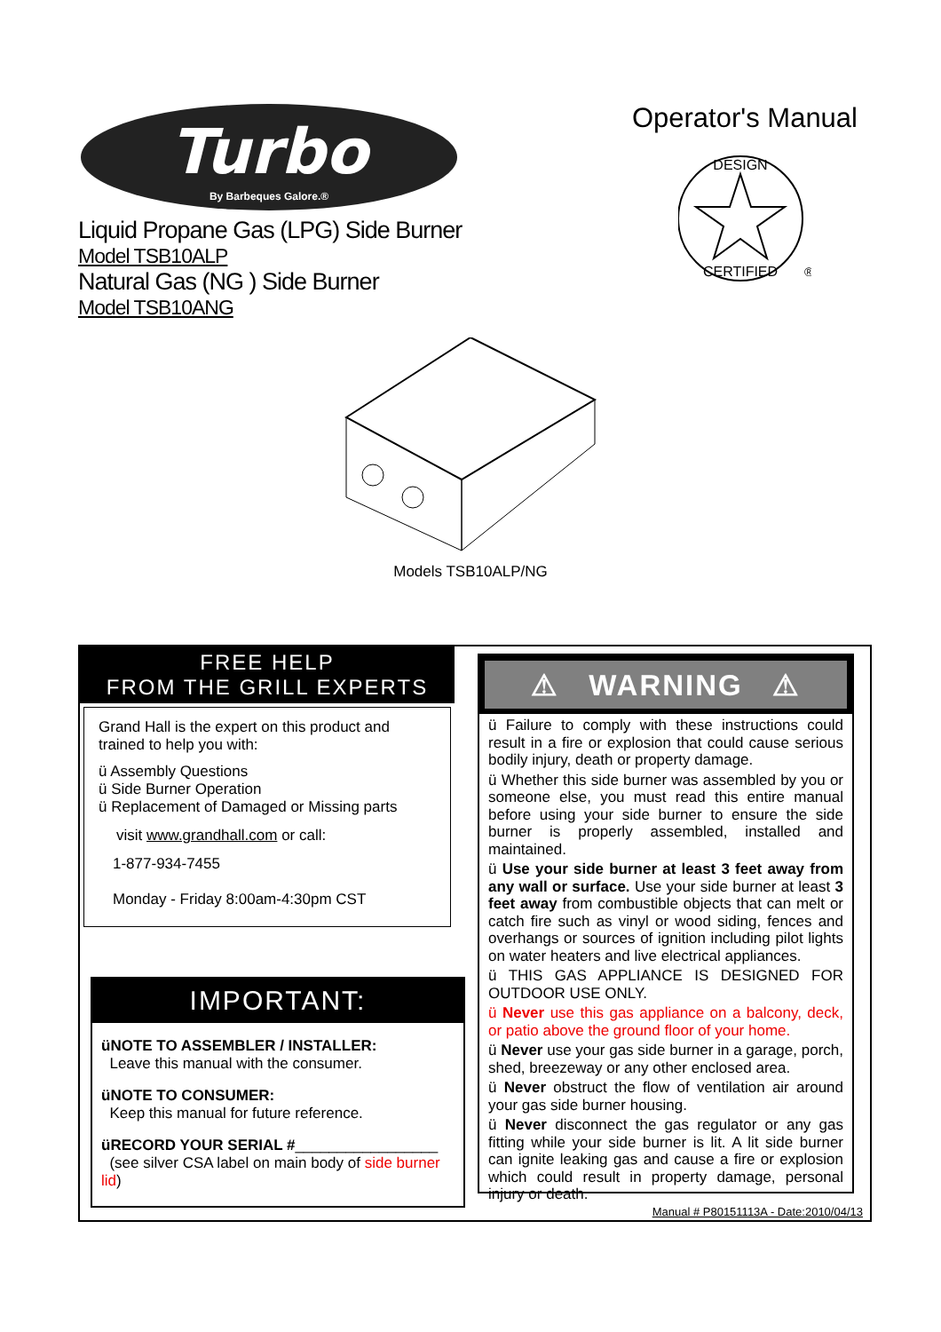Turbo
By Barbeques Galore.®
Liquid Propane Gas (LPG) Side Burner
Model TSB10ALP
Natural Gas (NG ) Side Burner
Model TSB10ANG
Operator's Manual
DESIGN
CERTIFIED
®
Models TSB10ALP/NG
FREE HELP
FROM THE GRILL EXPERTS
Grand Hall is the expert on this product and trained to help you with:
ü Assembly Questions
ü Side Burner Operation
ü Replacement of Damaged or Missing parts
visit www.grandhall.com or call:
1-877-934-7455
Monday - Friday 8:00am-4:30pm CST
IMPORTANT:
üNOTE TO ASSEMBLER / INSTALLER:
Leave this manual with the consumer.
üNOTE TO CONSUMER:
Keep this manual for future reference.
üRECORD YOUR SERIAL #_________________
(see silver CSA label on main body of side burner lid)
⚠ WARNING ⚠
ü Failure to comply with these instructions could result in a fire or explosion that could cause serious bodily injury, death or property damage.
ü Whether this side burner was assembled by you or someone else, you must read this entire manual before using your side burner to ensure the side burner is properly assembled, installed and maintained.
ü Use your side burner at least 3 feet away from any wall or surface. Use your side burner at least 3 feet away from combustible objects that can melt or catch fire such as vinyl or wood siding, fences and overhangs or sources of ignition including pilot lights on water heaters and live electrical appliances.
ü THIS GAS APPLIANCE IS DESIGNED FOR OUTDOOR USE ONLY.
ü Never use this gas appliance on a balcony, deck, or patio above the ground floor of your home.
ü Never use your gas side burner in a garage, porch, shed, breezeway or any other enclosed area.
ü Never obstruct the flow of ventilation air around your gas side burner housing.
ü Never disconnect the gas regulator or any gas fitting while your side burner is lit. A lit side burner can ignite leaking gas and cause a fire or explosion which could result in property damage, personal injury or death.
Manual # P80151113A - Date:2010/04/13